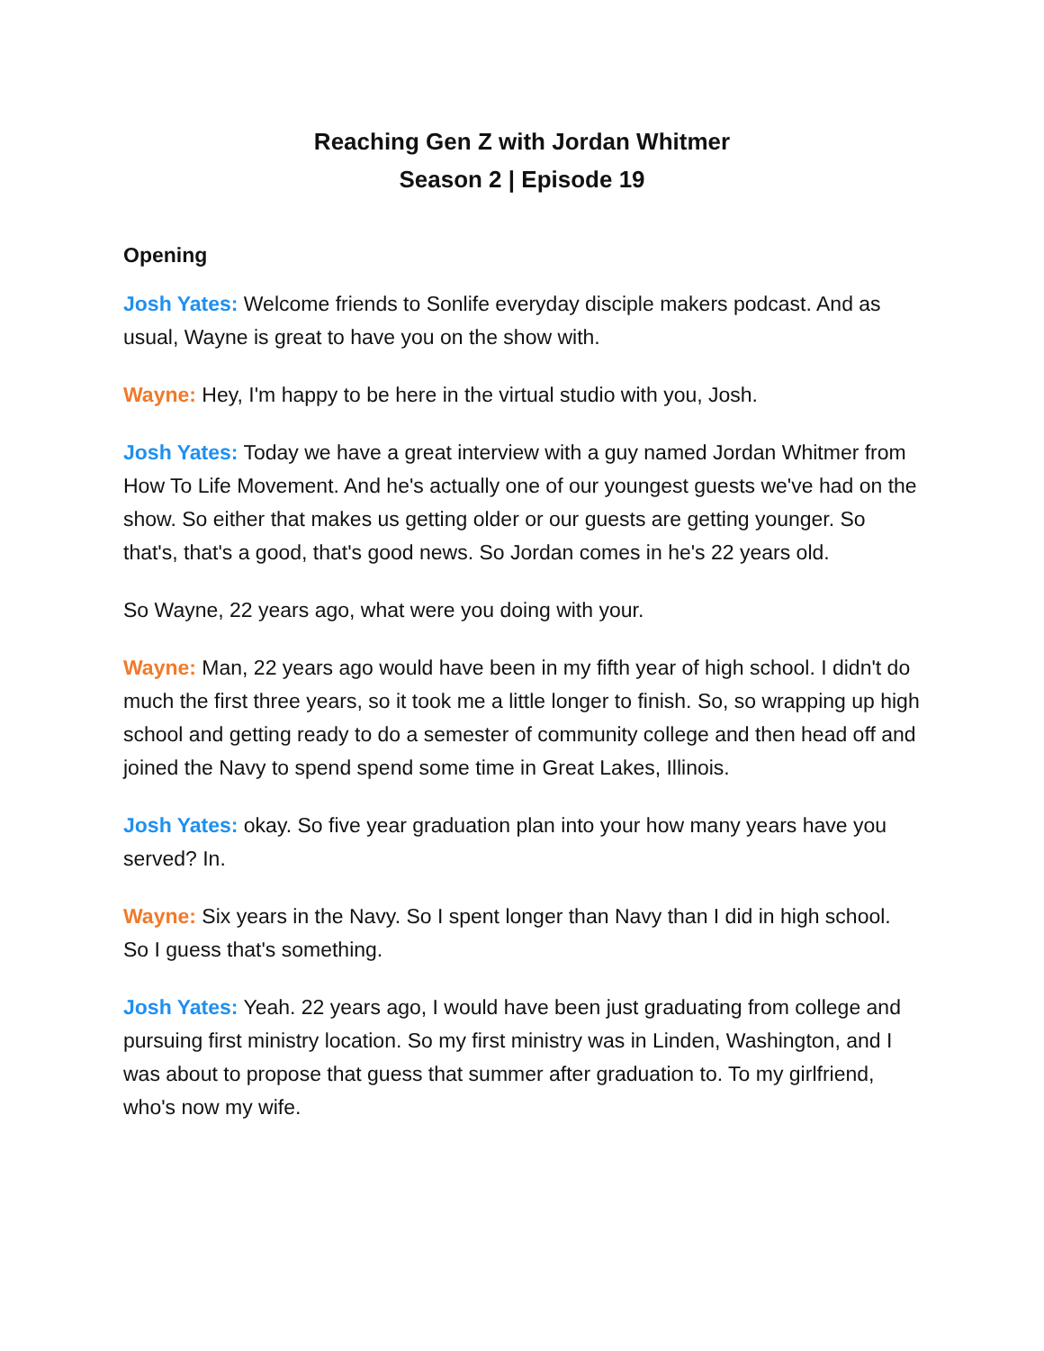Reaching Gen Z with Jordan Whitmer
Season 2 | Episode 19
Opening
Josh Yates: Welcome friends to Sonlife everyday disciple makers podcast. And as usual, Wayne is great to have you on the show with.
Wayne: Hey, I'm happy to be here in the virtual studio with you, Josh.
Josh Yates: Today we have a great interview with a guy named Jordan Whitmer from How To Life Movement. And he's actually one of our youngest guests we've had on the show. So either that makes us getting older or our guests are getting younger. So that's, that's a good, that's good news. So Jordan comes in he's 22 years old.
So Wayne, 22 years ago, what were you doing with your.
Wayne: Man, 22 years ago would have been in my fifth year of high school. I didn't do much the first three years, so it took me a little longer to finish. So, so wrapping up high school and getting ready to do a semester of community college and then head off and joined the Navy to spend spend some time in Great Lakes, Illinois.
Josh Yates: okay. So five year graduation plan into your how many years have you served? In.
Wayne: Six years in the Navy. So I spent longer than Navy than I did in high school. So I guess that's something.
Josh Yates: Yeah. 22 years ago, I would have been just graduating from college and pursuing first ministry location. So my first ministry was in Linden, Washington, and I was about to propose that guess that summer after graduation to. To my girlfriend, who's now my wife.